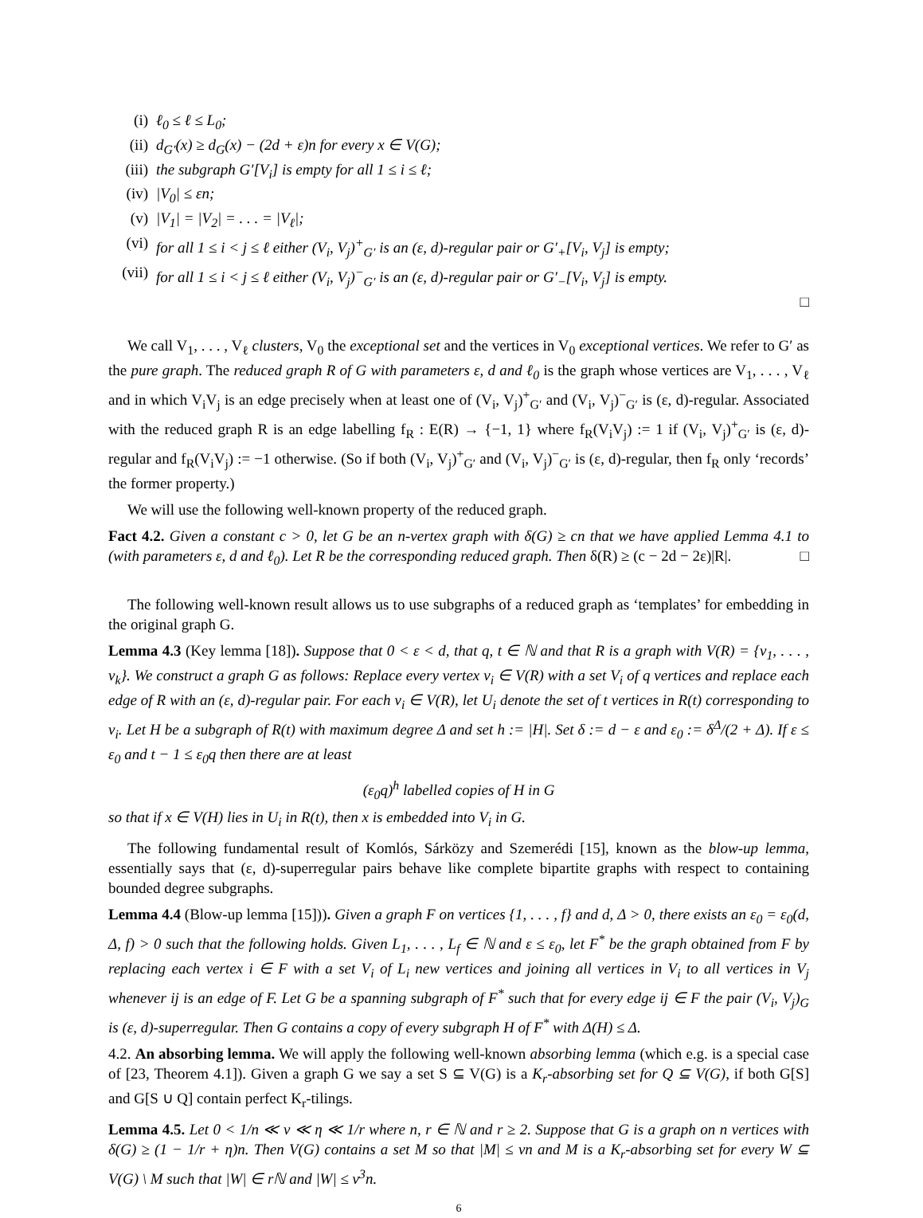(i) ℓ<sub>0</sub> ≤ ℓ ≤ L<sub>0</sub>;
(ii) d<sub>G′</sub>(x) ≥ d<sub>G</sub>(x) − (2d + ε)n for every x ∈ V(G);
(iii) the subgraph G′[V<sub>i</sub>] is empty for all 1 ≤ i ≤ ℓ;
(iv) |V<sub>0</sub>| ≤ εn;
(v) |V<sub>1</sub>| = |V<sub>2</sub>| = . . . = |V<sub>ℓ</sub>|;
(vi) for all 1 ≤ i < j ≤ ℓ either (V<sub>i</sub>, V<sub>j</sub>)<sup>+</sup><sub>G′</sub> is an (ε, d)-regular pair or G′<sub>+</sub>[V<sub>i</sub>, V<sub>j</sub>] is empty;
(vii) for all 1 ≤ i < j ≤ ℓ either (V<sub>i</sub>, V<sub>j</sub>)<sup>−</sup><sub>G′</sub> is an (ε, d)-regular pair or G′<sub>−</sub>[V<sub>i</sub>, V<sub>j</sub>] is empty.
□
We call V<sub>1</sub>, . . . , V<sub>ℓ</sub> clusters, V<sub>0</sub> the exceptional set and the vertices in V<sub>0</sub> exceptional vertices. We refer to G′ as the pure graph. The reduced graph R of G with parameters ε, d and ℓ<sub>0</sub> is the graph whose vertices are V<sub>1</sub>, . . . , V<sub>ℓ</sub> and in which V<sub>i</sub>V<sub>j</sub> is an edge precisely when at least one of (V<sub>i</sub>, V<sub>j</sub>)<sup>+</sup><sub>G′</sub> and (V<sub>i</sub>, V<sub>j</sub>)<sup>−</sup><sub>G′</sub> is (ε, d)-regular. Associated with the reduced graph R is an edge labelling f<sub>R</sub> : E(R) → {−1, 1} where f<sub>R</sub>(V<sub>i</sub>V<sub>j</sub>) := 1 if (V<sub>i</sub>, V<sub>j</sub>)<sup>+</sup><sub>G′</sub> is (ε, d)-regular and f<sub>R</sub>(V<sub>i</sub>V<sub>j</sub>) := −1 otherwise. (So if both (V<sub>i</sub>, V<sub>j</sub>)<sup>+</sup><sub>G′</sub> and (V<sub>i</sub>, V<sub>j</sub>)<sup>−</sup><sub>G′</sub> is (ε, d)-regular, then f<sub>R</sub> only ‘records’ the former property.)
We will use the following well-known property of the reduced graph.
Fact 4.2. Given a constant c > 0, let G be an n-vertex graph with δ(G) ≥ cn that we have applied Lemma 4.1 to (with parameters ε, d and ℓ<sub>0</sub>). Let R be the corresponding reduced graph. Then δ(R) ≥ (c − 2d − 2ε)|R|. □
The following well-known result allows us to use subgraphs of a reduced graph as ‘templates’ for embedding in the original graph G.
Lemma 4.3 (Key lemma [18]). Suppose that 0 < ε < d, that q, t ∈ ℕ and that R is a graph with V(R) = {v<sub>1</sub>, . . . , v<sub>k</sub>}. We construct a graph G as follows: Replace every vertex v<sub>i</sub> ∈ V(R) with a set V<sub>i</sub> of q vertices and replace each edge of R with an (ε, d)-regular pair. For each v<sub>i</sub> ∈ V(R), let U<sub>i</sub> denote the set of t vertices in R(t) corresponding to v<sub>i</sub>. Let H be a subgraph of R(t) with maximum degree Δ and set h := |H|. Set δ := d − ε and ε<sub>0</sub> := δ<sup>Δ</sup>/(2 + Δ). If ε ≤ ε<sub>0</sub> and t − 1 ≤ ε<sub>0</sub>q then there are at least
(ε<sub>0</sub>q)<sup>h</sup> labelled copies of H in G
so that if x ∈ V(H) lies in U<sub>i</sub> in R(t), then x is embedded into V<sub>i</sub> in G.
The following fundamental result of Komlós, Sárközy and Szemerédi [15], known as the blow-up lemma, essentially says that (ε, d)-superregular pairs behave like complete bipartite graphs with respect to containing bounded degree subgraphs.
Lemma 4.4 (Blow-up lemma [15])). Given a graph F on vertices {1, . . . , f} and d, Δ > 0, there exists an ε<sub>0</sub> = ε<sub>0</sub>(d, Δ, f) > 0 such that the following holds. Given L<sub>1</sub>, . . . , L<sub>f</sub> ∈ ℕ and ε ≤ ε<sub>0</sub>, let F<sup>*</sup> be the graph obtained from F by replacing each vertex i ∈ F with a set V<sub>i</sub> of L<sub>i</sub> new vertices and joining all vertices in V<sub>i</sub> to all vertices in V<sub>j</sub> whenever ij is an edge of F. Let G be a spanning subgraph of F<sup>*</sup> such that for every edge ij ∈ F the pair (V<sub>i</sub>, V<sub>j</sub>)<sub>G</sub> is (ε, d)-superregular. Then G contains a copy of every subgraph H of F<sup>*</sup> with Δ(H) ≤ Δ.
4.2. An absorbing lemma. We will apply the following well-known absorbing lemma (which e.g. is a special case of [23, Theorem 4.1]). Given a graph G we say a set S ⊆ V(G) is a K<sub>r</sub>-absorbing set for Q ⊆ V(G), if both G[S] and G[S ∪ Q] contain perfect K<sub>r</sub>-tilings.
Lemma 4.5. Let 0 < 1/n ≪ ν ≪ η ≪ 1/r where n, r ∈ ℕ and r ≥ 2. Suppose that G is a graph on n vertices with δ(G) ≥ (1 − 1/r + η)n. Then V(G) contains a set M so that |M| ≤ νn and M is a K<sub>r</sub>-absorbing set for every W ⊆ V(G) \ M such that |W| ∈ rℕ and |W| ≤ ν<sup>3</sup>n.
6